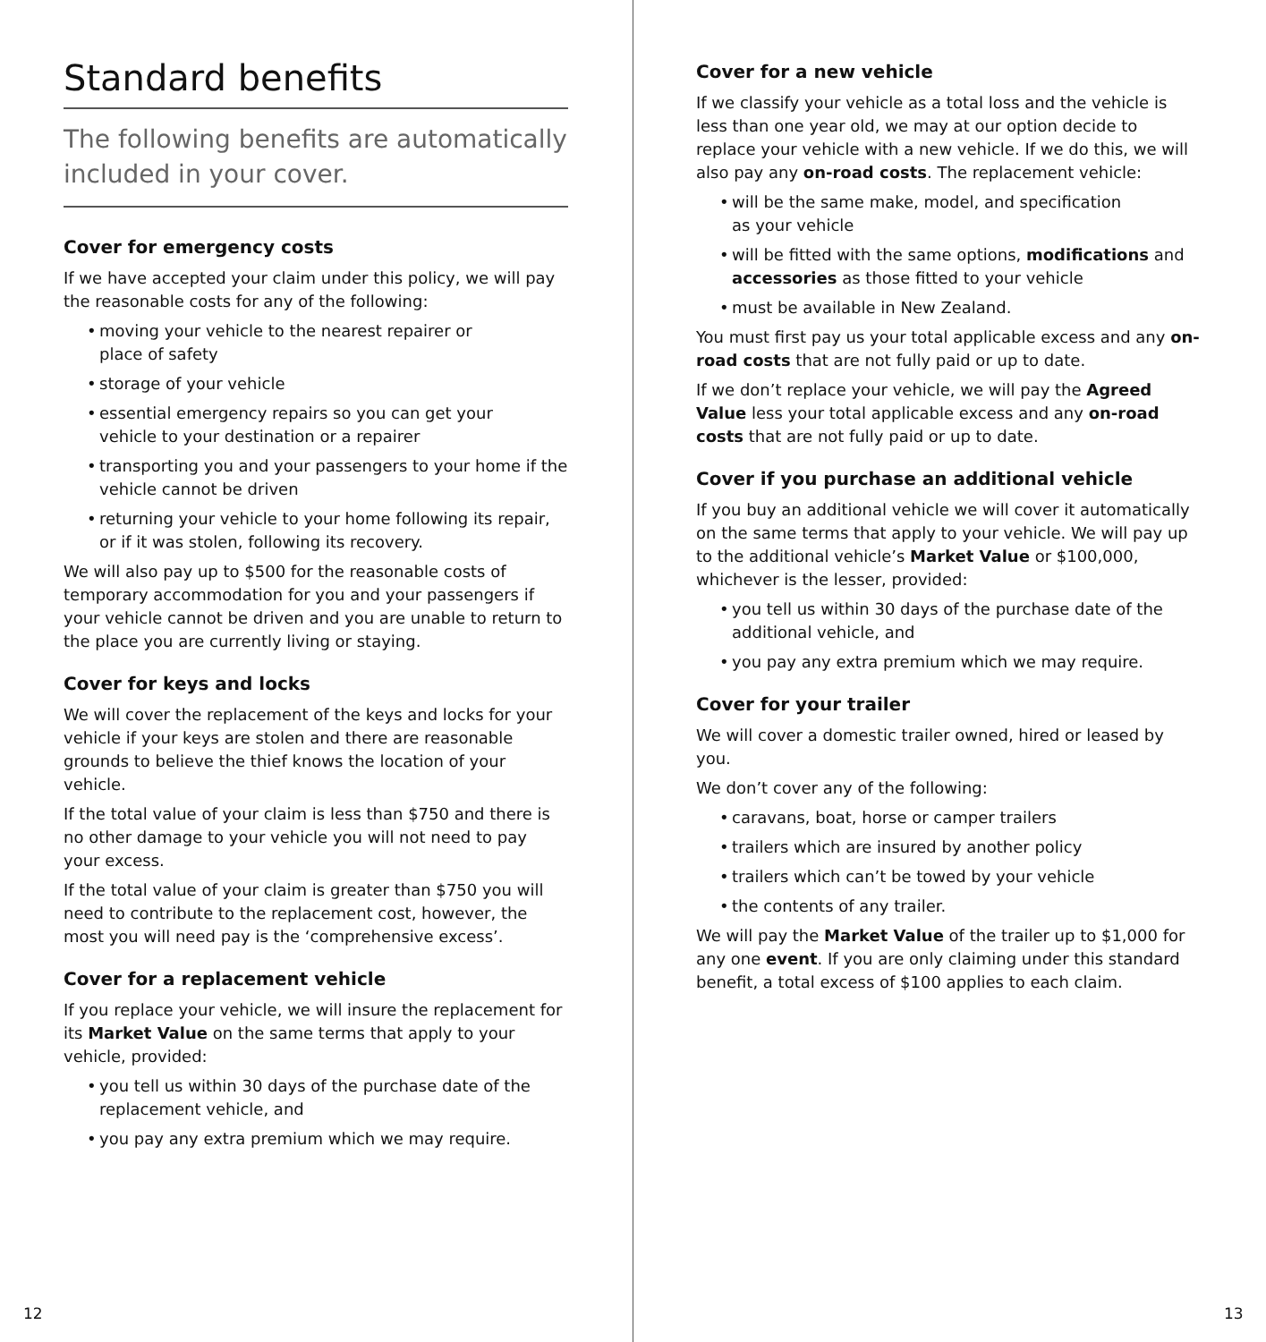Standard benefits
The following benefits are automatically included in your cover.
Cover for emergency costs
If we have accepted your claim under this policy, we will pay the reasonable costs for any of the following:
• moving your vehicle to the nearest repairer or
place of safety
• storage of your vehicle
• essential emergency repairs so you can get your
vehicle to your destination or a repairer
• transporting you and your passengers to your home if the vehicle cannot be driven
• returning your vehicle to your home following its repair, or if it was stolen, following its recovery.
We will also pay up to $500 for the reasonable costs of temporary accommodation for you and your passengers if your vehicle cannot be driven and you are unable to return to the place you are currently living or staying.
Cover for keys and locks
We will cover the replacement of the keys and locks for your vehicle if your keys are stolen and there are reasonable grounds to believe the thief knows the location of your vehicle.
If the total value of your claim is less than $750 and there is no other damage to your vehicle you will not need to pay your excess.
If the total value of your claim is greater than $750 you will need to contribute to the replacement cost, however, the most you will need pay is the ‘comprehensive excess’.
Cover for a replacement vehicle
If you replace your vehicle, we will insure the replacement for its Market Value on the same terms that apply to your vehicle, provided:
• you tell us within 30 days of the purchase date of the replacement vehicle, and
• you pay any extra premium which we may require.
Cover for a new vehicle
If we classify your vehicle as a total loss and the vehicle is less than one year old, we may at our option decide to replace your vehicle with a new vehicle. If we do this, we will also pay any on-road costs. The replacement vehicle:
• will be the same make, model, and specification
as your vehicle
• will be fitted with the same options, modifications and accessories as those fitted to your vehicle
• must be available in New Zealand.
You must first pay us your total applicable excess and any on-road costs that are not fully paid or up to date.
If we don’t replace your vehicle, we will pay the Agreed Value less your total applicable excess and any on-road costs that are not fully paid or up to date.
Cover if you purchase an additional vehicle
If you buy an additional vehicle we will cover it automatically on the same terms that apply to your vehicle. We will pay up to the additional vehicle’s Market Value or $100,000, whichever is the lesser, provided:
• you tell us within 30 days of the purchase date of the additional vehicle, and
• you pay any extra premium which we may require.
Cover for your trailer
We will cover a domestic trailer owned, hired or leased by you.
We don’t cover any of the following:
• caravans, boat, horse or camper trailers
• trailers which are insured by another policy
• trailers which can’t be towed by your vehicle
• the contents of any trailer.
We will pay the Market Value of the trailer up to $1,000 for any one event. If you are only claiming under this standard benefit, a total excess of $100 applies to each claim.
12 13